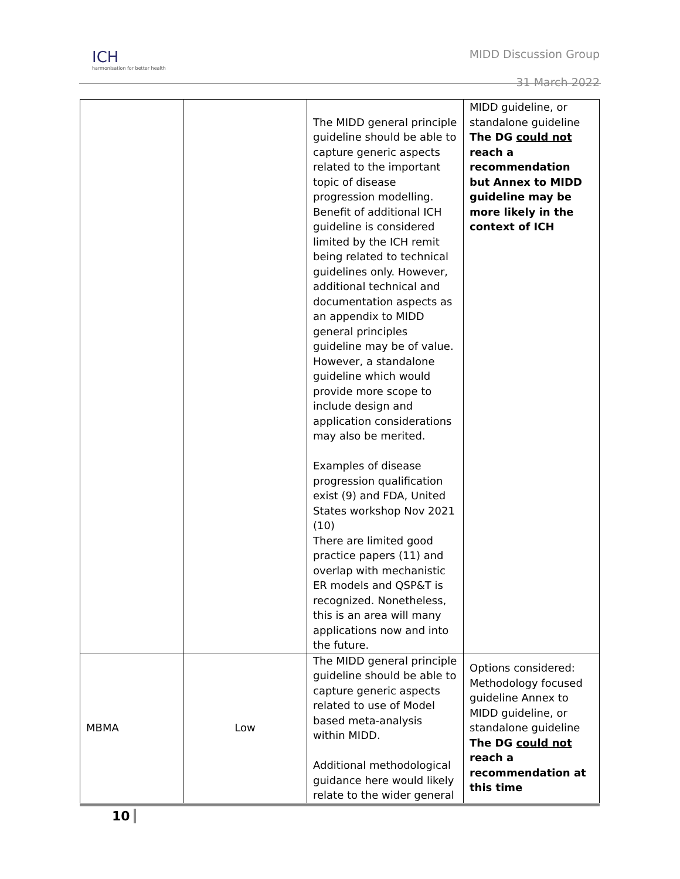ICH
harmonisation for better health
MIDD Discussion Group
31 March 2022
| | | The MIDD general principle guideline should be able to capture generic aspects related to the important topic of disease progression modelling. Benefit of additional ICH guideline is considered limited by the ICH remit being related to technical guidelines only. However, additional technical and documentation aspects as an appendix to MIDD general principles guideline may be of value. However, a standalone guideline which would provide more scope to include design and application considerations may also be merited. Examples of disease progression qualification exist (9) and FDA, United States workshop Nov 2021 (10) There are limited good practice papers (11) and overlap with mechanistic ER models and QSP&T is recognized. Nonetheless, this is an area will many applications now and into the future. | MIDD guideline, or standalone guideline The DG could not reach a recommendation but Annex to MIDD guideline may be more likely in the context of ICH |
| MBMA | Low | The MIDD general principle guideline should be able to capture generic aspects related to use of Model based meta-analysis within MIDD. Additional methodological guidance here would likely relate to the wider general | Options considered: Methodology focused guideline Annex to MIDD guideline, or standalone guideline The DG could not reach a recommendation at this time |
10